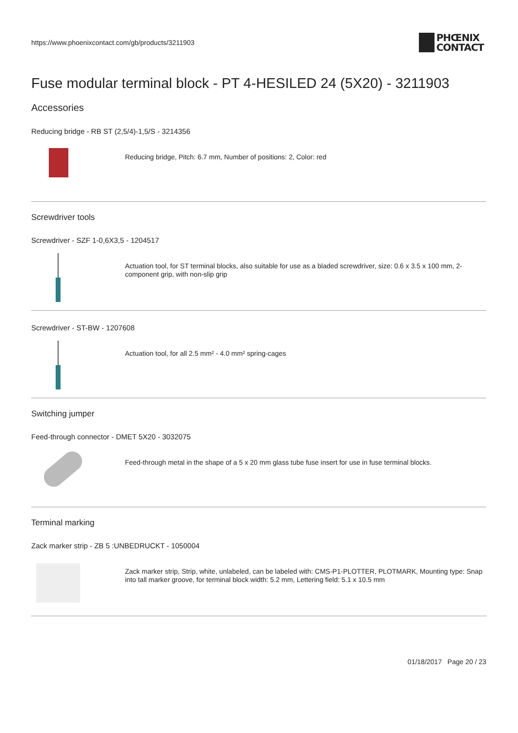https://www.phoenixcontact.com/gb/products/3211903
PHŒNIX
CONTACT
Fuse modular terminal block - PT 4-HESILED 24 (5X20) - 3211903
Accessories
Reducing bridge - RB ST (2,5/4)-1,5/S - 3214356
Reducing bridge, Pitch: 6.7 mm, Number of positions: 2, Color: red
Screwdriver tools
Screwdriver - SZF 1-0,6X3,5 - 1204517
Actuation tool, for ST terminal blocks, also suitable for use as a bladed screwdriver, size: 0.6 x 3.5 x 100 mm, 2-component grip, with non-slip grip
Screwdriver - ST-BW - 1207608
Actuation tool, for all 2.5 mm² - 4.0 mm² spring-cages
Switching jumper
Feed-through connector - DMET 5X20 - 3032075
Feed-through metal in the shape of a 5 x 20 mm glass tube fuse insert for use in fuse terminal blocks.
Terminal marking
Zack marker strip - ZB 5 :UNBEDRUCKT - 1050004
Zack marker strip, Strip, white, unlabeled, can be labeled with: CMS-P1-PLOTTER, PLOTMARK, Mounting type: Snap into tall marker groove, for terminal block width: 5.2 mm, Lettering field: 5.1 x 10.5 mm
01/18/2017 Page 20 / 23